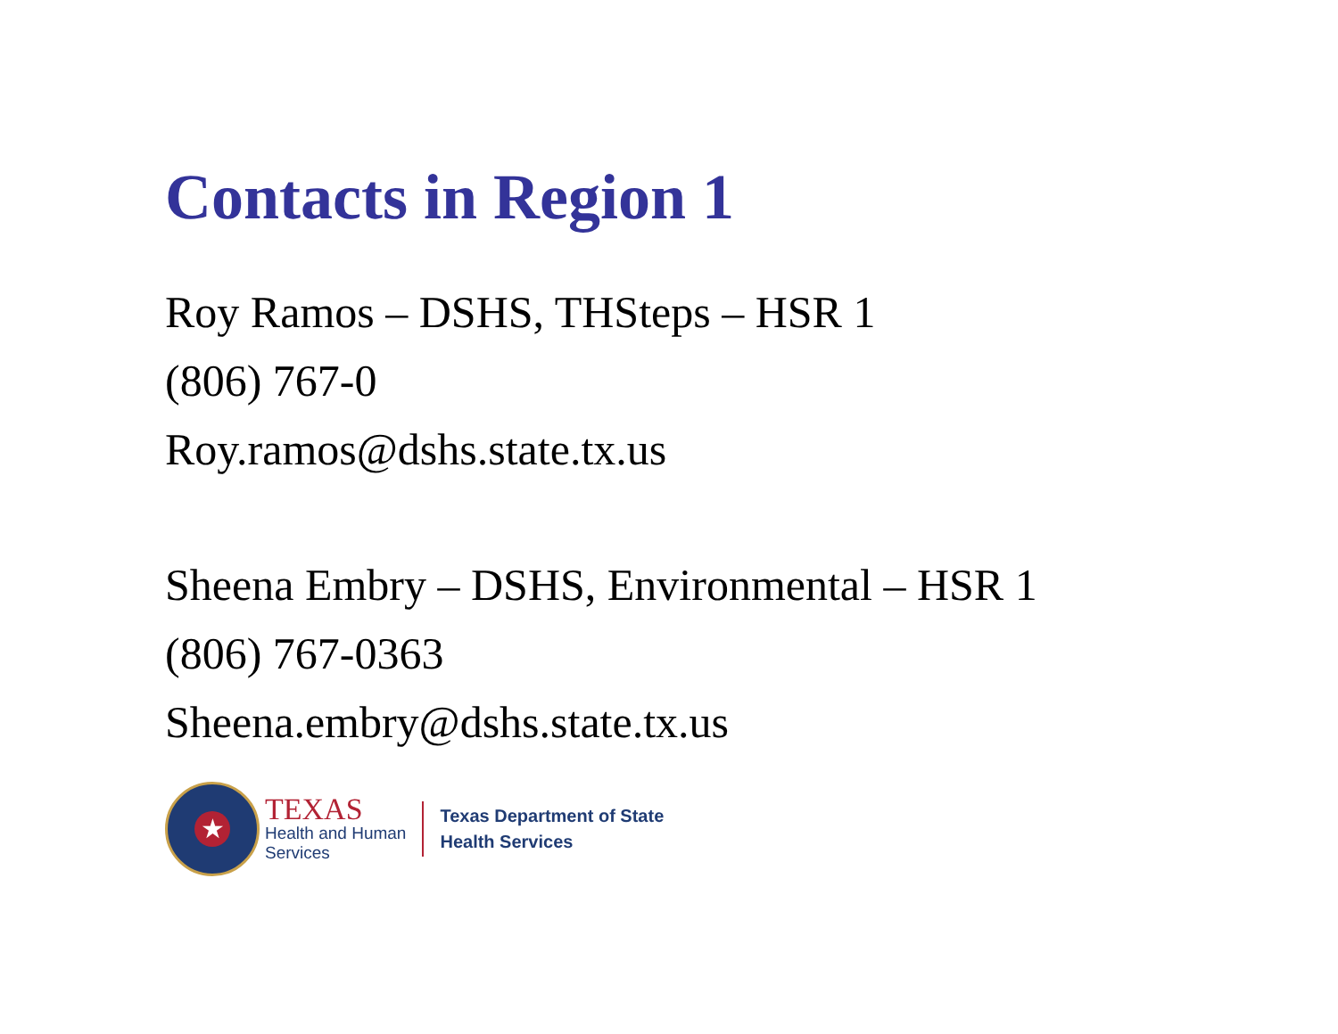Contacts in Region 1
Roy Ramos – DSHS, THSteps – HSR 1
(806) 767-0
Roy.ramos@dshs.state.tx.us
Sheena Embry – DSHS, Environmental – HSR 1
(806) 767-0363
Sheena.embry@dshs.state.tx.us
★
TEXAS
Health and Human
Services
Texas Department of State
Health Services